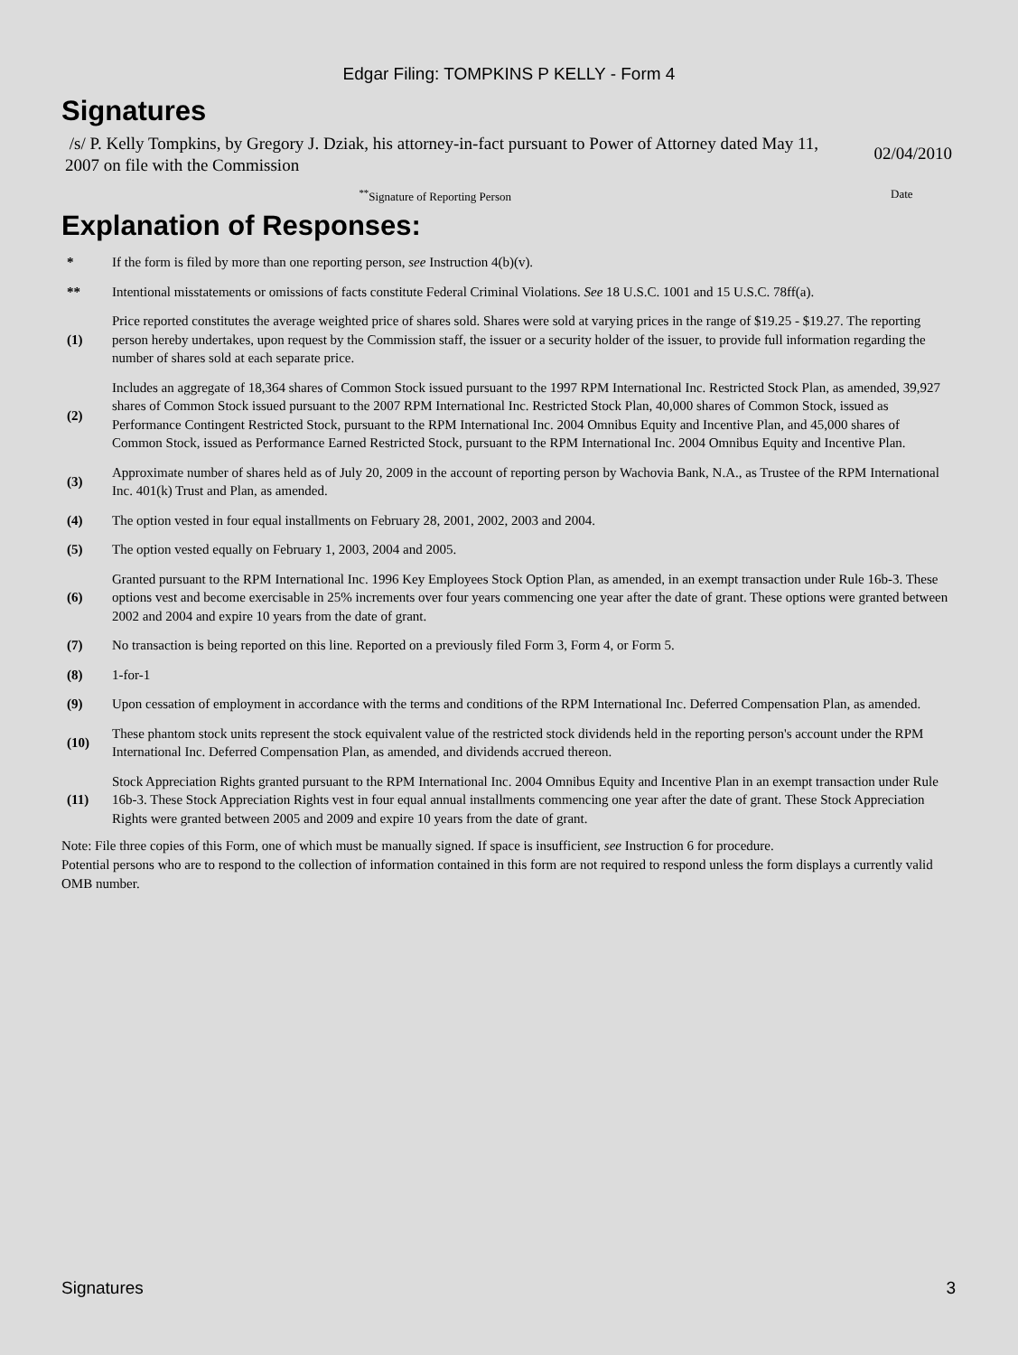Edgar Filing: TOMPKINS P KELLY - Form 4
Signatures
/s/ P. Kelly Tompkins, by Gregory J. Dziak, his attorney-in-fact pursuant to Power of Attorney dated May 11, 2007 on file with the Commission
02/04/2010
<sup>**</sup> Signature of Reporting Person Date
Explanation of Responses:
| * | If the form is filed by more than one reporting person, see Instruction 4(b)(v). |
| ** | Intentional misstatements or omissions of facts constitute Federal Criminal Violations. See 18 U.S.C. 1001 and 15 U.S.C. 78ff(a). |
| (1) | Price reported constitutes the average weighted price of shares sold. Shares were sold at varying prices in the range of $19.25 - $19.27. The reporting person hereby undertakes, upon request by the Commission staff, the issuer or a security holder of the issuer, to provide full information regarding the number of shares sold at each separate price. |
| (2) | Includes an aggregate of 18,364 shares of Common Stock issued pursuant to the 1997 RPM International Inc. Restricted Stock Plan, as amended, 39,927 shares of Common Stock issued pursuant to the 2007 RPM International Inc. Restricted Stock Plan, 40,000 shares of Common Stock, issued as Performance Contingent Restricted Stock, pursuant to the RPM International Inc. 2004 Omnibus Equity and Incentive Plan, and 45,000 shares of Common Stock, issued as Performance Earned Restricted Stock, pursuant to the RPM International Inc. 2004 Omnibus Equity and Incentive Plan. |
| (3) | Approximate number of shares held as of July 20, 2009 in the account of reporting person by Wachovia Bank, N.A., as Trustee of the RPM International Inc. 401(k) Trust and Plan, as amended. |
| (4) | The option vested in four equal installments on February 28, 2001, 2002, 2003 and 2004. |
| (5) | The option vested equally on February 1, 2003, 2004 and 2005. |
| (6) | Granted pursuant to the RPM International Inc. 1996 Key Employees Stock Option Plan, as amended, in an exempt transaction under Rule 16b-3. These options vest and become exercisable in 25% increments over four years commencing one year after the date of grant. These options were granted between 2002 and 2004 and expire 10 years from the date of grant. |
| (7) | No transaction is being reported on this line. Reported on a previously filed Form 3, Form 4, or Form 5. |
| (8) | 1-for-1 |
| (9) | Upon cessation of employment in accordance with the terms and conditions of the RPM International Inc. Deferred Compensation Plan, as amended. |
| (10) | These phantom stock units represent the stock equivalent value of the restricted stock dividends held in the reporting person's account under the RPM International Inc. Deferred Compensation Plan, as amended, and dividends accrued thereon. |
| (11) | Stock Appreciation Rights granted pursuant to the RPM International Inc. 2004 Omnibus Equity and Incentive Plan in an exempt transaction under Rule 16b-3. These Stock Appreciation Rights vest in four equal annual installments commencing one year after the date of grant. These Stock Appreciation Rights were granted between 2005 and 2009 and expire 10 years from the date of grant. |
Note: File three copies of this Form, one of which must be manually signed. If space is insufficient, see Instruction 6 for procedure.
Potential persons who are to respond to the collection of information contained in this form are not required to respond unless the form displays a currently valid OMB number.
Signatures 3